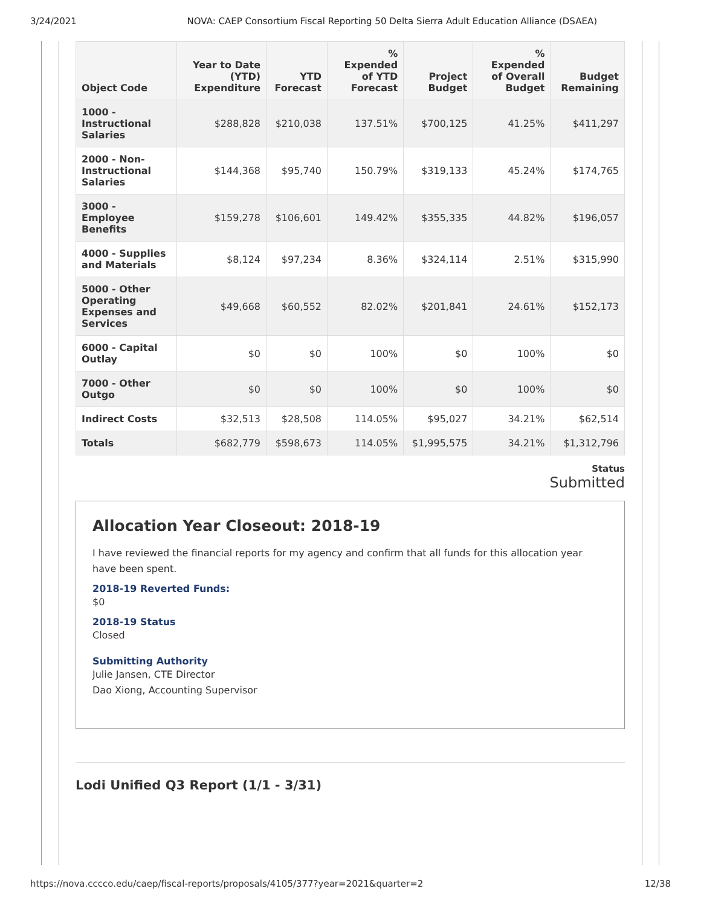3/24/2021 NOVA: CAEP Consortium Fiscal Reporting 50 Delta Sierra Adult Education Alliance (DSAEA)
| Object Code | Year to Date (YTD) Expenditure | YTD Forecast | % Expended of YTD Forecast | Project Budget | % Expended of Overall Budget | Budget Remaining |
| --- | --- | --- | --- | --- | --- | --- |
| 1000 - Instructional Salaries | $288,828 | $210,038 | 137.51% | $700,125 | 41.25% | $411,297 |
| 2000 - Non-Instructional Salaries | $144,368 | $95,740 | 150.79% | $319,133 | 45.24% | $174,765 |
| 3000 - Employee Benefits | $159,278 | $106,601 | 149.42% | $355,335 | 44.82% | $196,057 |
| 4000 - Supplies and Materials | $8,124 | $97,234 | 8.36% | $324,114 | 2.51% | $315,990 |
| 5000 - Other Operating Expenses and Services | $49,668 | $60,552 | 82.02% | $201,841 | 24.61% | $152,173 |
| 6000 - Capital Outlay | $0 | $0 | 100% | $0 | 100% | $0 |
| 7000 - Other Outgo | $0 | $0 | 100% | $0 | 100% | $0 |
| Indirect Costs | $32,513 | $28,508 | 114.05% | $95,027 | 34.21% | $62,514 |
| Totals | $682,779 | $598,673 | 114.05% | $1,995,575 | 34.21% | $1,312,796 |
Status
Submitted
Allocation Year Closeout: 2018-19
I have reviewed the financial reports for my agency and confirm that all funds for this allocation year have been spent.
2018-19 Reverted Funds:
$0
2018-19 Status
Closed
Submitting Authority
Julie Jansen, CTE Director
Dao Xiong, Accounting Supervisor
Lodi Unified Q3 Report (1/1 - 3/31)
https://nova.cccco.edu/caep/fiscal-reports/proposals/4105/377?year=2021&quarter=2 12/38